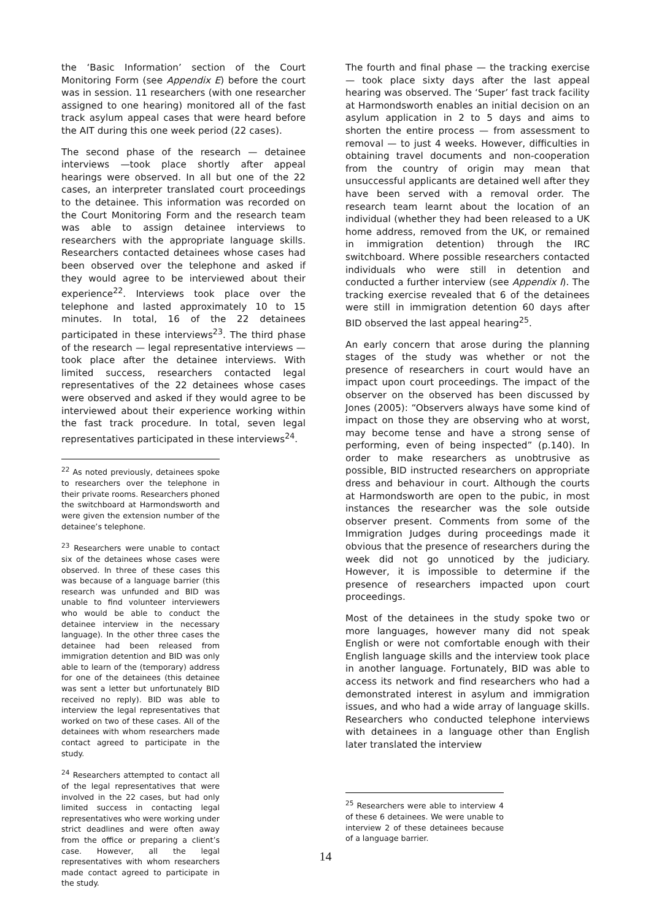the ‘Basic Information’ section of the Court Monitoring Form (see Appendix E) before the court was in session. 11 researchers (with one researcher assigned to one hearing) monitored all of the fast track asylum appeal cases that were heard before the AIT during this one week period (22 cases).
The second phase of the research — detainee interviews —took place shortly after appeal hearings were observed. In all but one of the 22 cases, an interpreter translated court proceedings to the detainee. This information was recorded on the Court Monitoring Form and the research team was able to assign detainee interviews to researchers with the appropriate language skills. Researchers contacted detainees whose cases had been observed over the telephone and asked if they would agree to be interviewed about their experience<sup>22</sup>. Interviews took place over the telephone and lasted approximately 10 to 15 minutes. In total, 16 of the 22 detainees participated in these interviews<sup>23</sup>. The third phase of the research — legal representative interviews — took place after the detainee interviews. With limited success, researchers contacted legal representatives of the 22 detainees whose cases were observed and asked if they would agree to be interviewed about their experience working within the fast track procedure. In total, seven legal representatives participated in these interviews<sup>24</sup>.
<sup>22</sup> As noted previously, detainees spoke to researchers over the telephone in their private rooms. Researchers phoned the switchboard at Harmondsworth and were given the extension number of the detainee’s telephone.
<sup>23</sup> Researchers were unable to contact six of the detainees whose cases were observed. In three of these cases this was because of a language barrier (this research was unfunded and BID was unable to find volunteer interviewers who would be able to conduct the detainee interview in the necessary language). In the other three cases the detainee had been released from immigration detention and BID was only able to learn of the (temporary) address for one of the detainees (this detainee was sent a letter but unfortunately BID received no reply). BID was able to interview the legal representatives that worked on two of these cases. All of the detainees with whom researchers made contact agreed to participate in the study.
<sup>24</sup> Researchers attempted to contact all of the legal representatives that were involved in the 22 cases, but had only limited success in contacting legal representatives who were working under strict deadlines and were often away from the office or preparing a client’s case. However, all the legal representatives with whom researchers made contact agreed to participate in the study.
The fourth and final phase — the tracking exercise — took place sixty days after the last appeal hearing was observed. The ‘Super’ fast track facility at Harmondsworth enables an initial decision on an asylum application in 2 to 5 days and aims to shorten the entire process — from assessment to removal — to just 4 weeks. However, difficulties in obtaining travel documents and non-cooperation from the country of origin may mean that unsuccessful applicants are detained well after they have been served with a removal order. The research team learnt about the location of an individual (whether they had been released to a UK home address, removed from the UK, or remained in immigration detention) through the IRC switchboard. Where possible researchers contacted individuals who were still in detention and conducted a further interview (see Appendix I). The tracking exercise revealed that 6 of the detainees were still in immigration detention 60 days after BID observed the last appeal hearing<sup>25</sup>.
An early concern that arose during the planning stages of the study was whether or not the presence of researchers in court would have an impact upon court proceedings. The impact of the observer on the observed has been discussed by Jones (2005): “Observers always have some kind of impact on those they are observing who at worst, may become tense and have a strong sense of performing, even of being inspected” (p.140). In order to make researchers as unobtrusive as possible, BID instructed researchers on appropriate dress and behaviour in court. Although the courts at Harmondsworth are open to the pubic, in most instances the researcher was the sole outside observer present. Comments from some of the Immigration Judges during proceedings made it obvious that the presence of researchers during the week did not go unnoticed by the judiciary. However, it is impossible to determine if the presence of researchers impacted upon court proceedings.
Most of the detainees in the study spoke two or more languages, however many did not speak English or were not comfortable enough with their English language skills and the interview took place in another language. Fortunately, BID was able to access its network and find researchers who had a demonstrated interest in asylum and immigration issues, and who had a wide array of language skills. Researchers who conducted telephone interviews with detainees in a language other than English later translated the interview
<sup>25</sup> Researchers were able to interview 4 of these 6 detainees. We were unable to interview 2 of these detainees because of a language barrier.
14